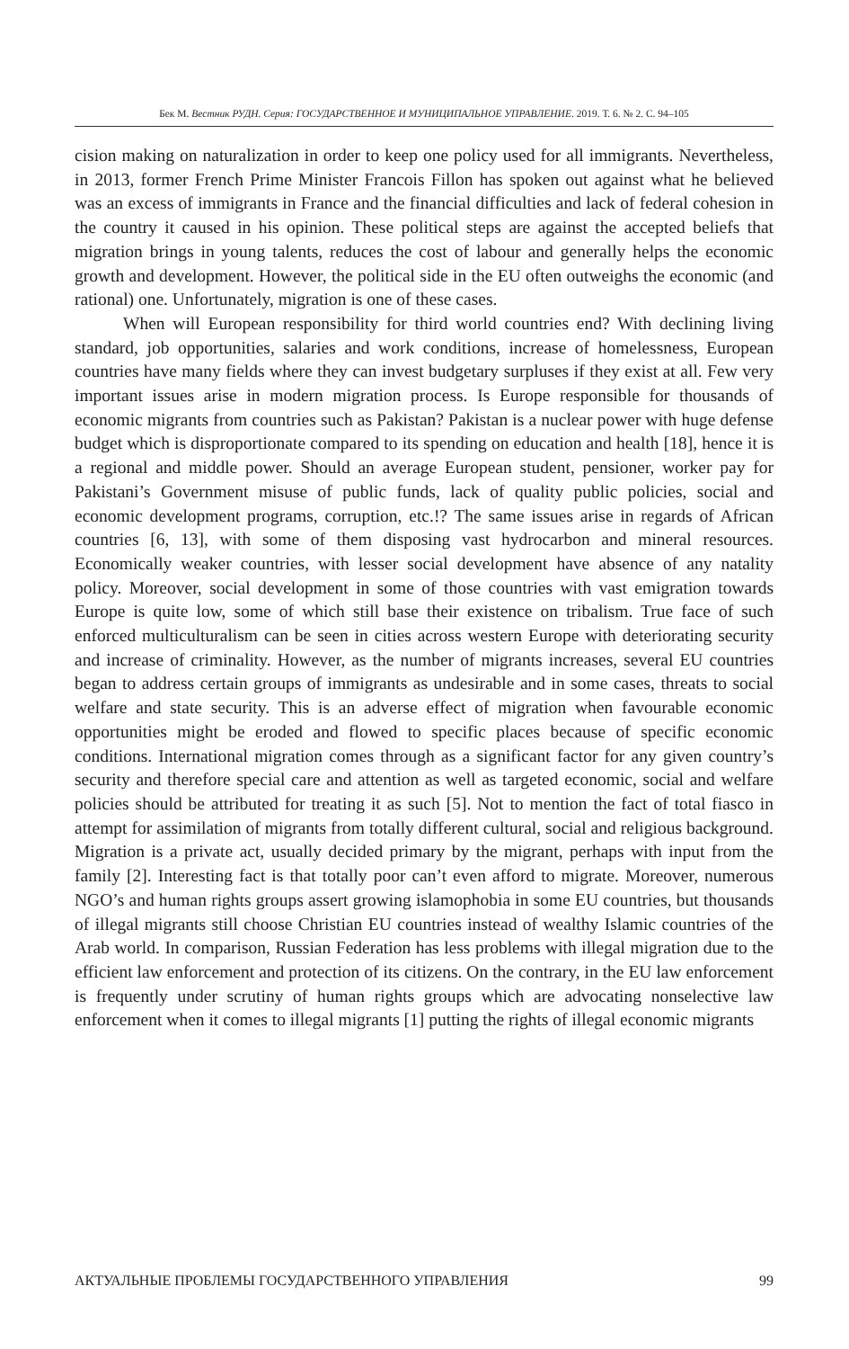Бек М. Вестник РУДН. Серия: ГОСУДАРСТВЕННОЕ И МУНИЦИПАЛЬНОЕ УПРАВЛЕНИЕ. 2019. Т. 6. № 2. С. 94–105
cision making on naturalization in order to keep one policy used for all immigrants. Nevertheless, in 2013, former French Prime Minister Francois Fillon has spoken out against what he believed was an excess of immigrants in France and the financial difficulties and lack of federal cohesion in the country it caused in his opinion. These political steps are against the accepted beliefs that migration brings in young talents, reduces the cost of labour and generally helps the economic growth and development. However, the political side in the EU often outweighs the economic (and rational) one. Unfortunately, migration is one of these cases.
When will European responsibility for third world countries end? With declining living standard, job opportunities, salaries and work conditions, increase of homelessness, European countries have many fields where they can invest budgetary surpluses if they exist at all. Few very important issues arise in modern migration process. Is Europe responsible for thousands of economic migrants from countries such as Pakistan? Pakistan is a nuclear power with huge defense budget which is disproportionate compared to its spending on education and health [18], hence it is a regional and middle power. Should an average European student, pensioner, worker pay for Pakistani’s Government misuse of public funds, lack of quality public policies, social and economic development programs, corruption, etc.!? The same issues arise in regards of African countries [6, 13], with some of them disposing vast hydrocarbon and mineral resources. Economically weaker countries, with lesser social development have absence of any natality policy. Moreover, social development in some of those countries with vast emigration towards Europe is quite low, some of which still base their existence on tribalism. True face of such enforced multiculturalism can be seen in cities across western Europe with deteriorating security and increase of criminality. However, as the number of migrants increases, several EU countries began to address certain groups of immigrants as undesirable and in some cases, threats to social welfare and state security. This is an adverse effect of migration when favourable economic opportunities might be eroded and flowed to specific places because of specific economic conditions. International migration comes through as a significant factor for any given country’s security and therefore special care and attention as well as targeted economic, social and welfare policies should be attributed for treating it as such [5]. Not to mention the fact of total fiasco in attempt for assimilation of migrants from totally different cultural, social and religious background. Migration is a private act, usually decided primary by the migrant, perhaps with input from the family [2]. Interesting fact is that totally poor can’t even afford to migrate. Moreover, numerous NGO’s and human rights groups assert growing islamophobia in some EU countries, but thousands of illegal migrants still choose Christian EU countries instead of wealthy Islamic countries of the Arab world. In comparison, Russian Federation has less problems with illegal migration due to the efficient law enforcement and protection of its citizens. On the contrary, in the EU law enforcement is frequently under scrutiny of human rights groups which are advocating nonselective law enforcement when it comes to illegal migrants [1] putting the rights of illegal economic migrants
АКТУАЛЬНЫЕ ПРОБЛЕМЫ ГОСУДАРСТВЕННОГО УПРАВЛЕНИЯ 99